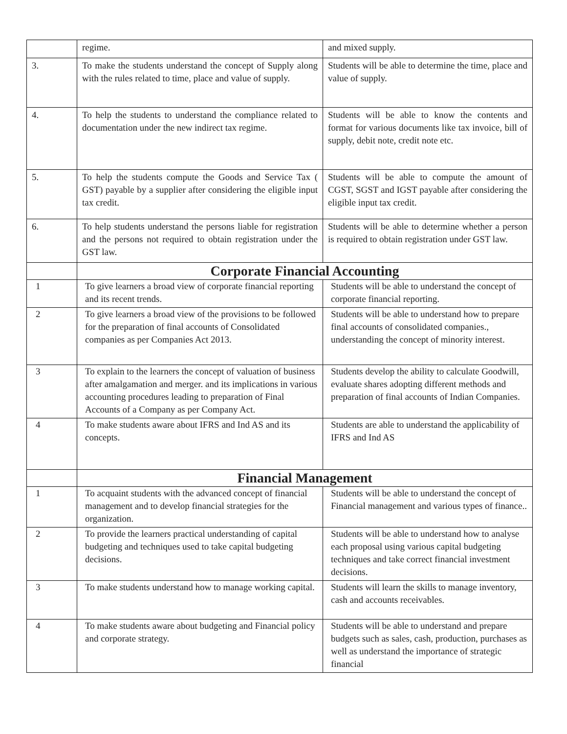| | regime. | and mixed supply. |
| 3. | To make the students understand the concept of Supply along with the rules related to time, place and value of supply. | Students will be able to determine the time, place and value of supply. |
| 4. | To help the students to understand the compliance related to documentation under the new indirect tax regime. | Students will be able to know the contents and format for various documents like tax invoice, bill of supply, debit note, credit note etc. |
| 5. | To help the students compute the Goods and Service Tax ( GST) payable by a supplier after considering the eligible input tax credit. | Students will be able to compute the amount of CGST, SGST and IGST payable after considering the eligible input tax credit. |
| 6. | To help students understand the persons liable for registration and the persons not required to obtain registration under the GST law. | Students will be able to determine whether a person is required to obtain registration under GST law. |
| | Corporate Financial Accounting | |
| 1 | To give learners a broad view of corporate financial reporting and its recent trends. | Students will be able to understand the concept of corporate financial reporting. |
| 2 | To give learners a broad view of the provisions to be followed for the preparation of final accounts of Consolidated companies as per Companies Act 2013. | Students will be able to understand how to prepare final accounts of consolidated companies., understanding the concept of minority interest. |
| 3 | To explain to the learners the concept of valuation of business after amalgamation and merger. and its implications in various accounting procedures leading to preparation of Final Accounts of a Company as per Company Act. | Students develop the ability to calculate Goodwill, evaluate shares adopting different methods and preparation of final accounts of Indian Companies. |
| 4 | To make students aware about IFRS and Ind AS and its concepts. | Students are able to understand the applicability of IFRS and Ind AS |
| | Financial Management | |
| 1 | To acquaint students with the advanced concept of financial management and to develop financial strategies for the organization. | Students will be able to understand the concept of Financial management and various types of finance.. |
| 2 | To provide the learners practical understanding of capital budgeting and techniques used to take capital budgeting decisions. | Students will be able to understand how to analyse each proposal using various capital budgeting techniques and take correct financial investment decisions. |
| 3 | To make students understand how to manage working capital. | Students will learn the skills to manage inventory, cash and accounts receivables. |
| 4 | To make students aware about budgeting and Financial policy and corporate strategy. | Students will be able to understand and prepare budgets such as sales, cash, production, purchases as well as understand the importance of strategic financial |